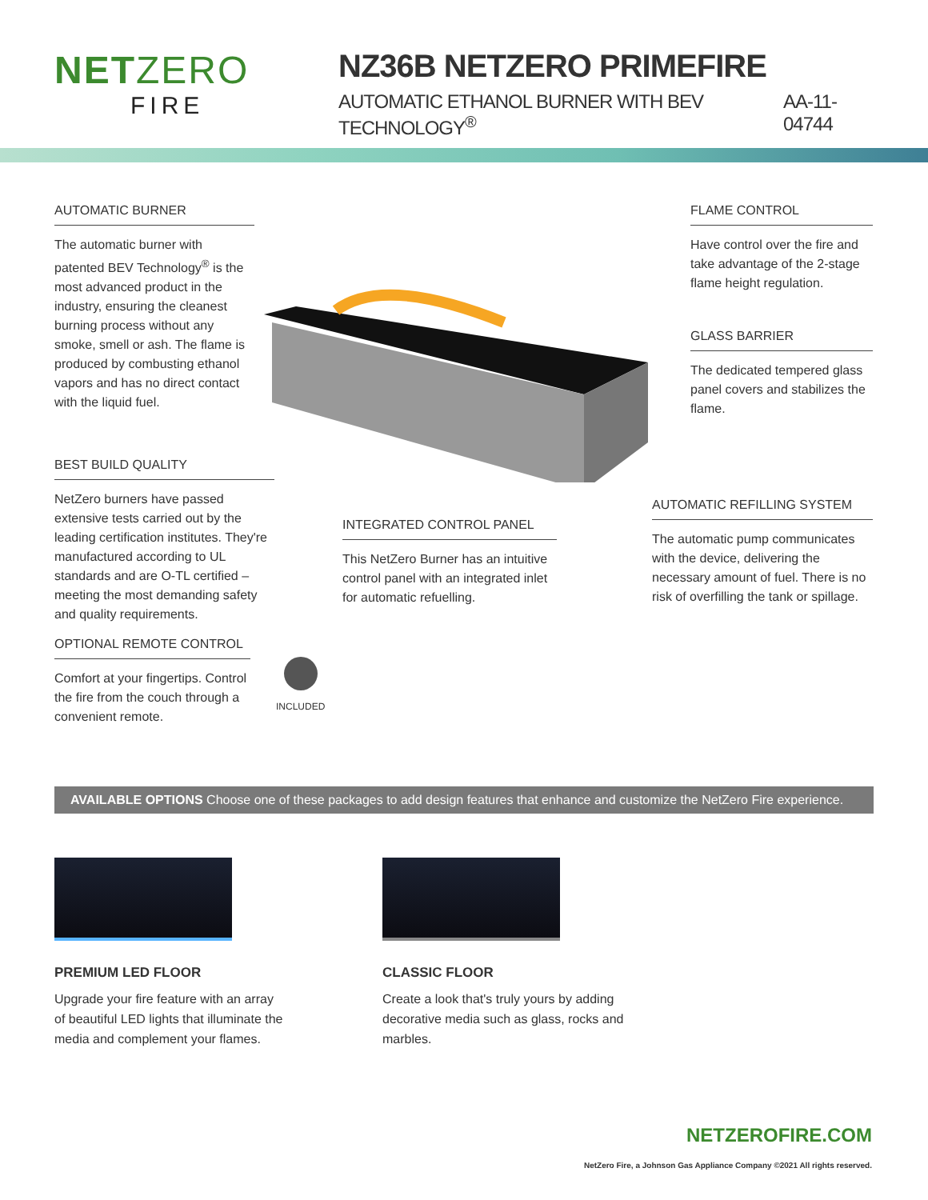NETZERO
FIRE
NZ36B NETZERO PRIMEFIRE
AUTOMATIC ETHANOL BURNER WITH BEV TECHNOLOGY<sup>®</sup> AA-11-04744
AUTOMATIC BURNER
The automatic burner with patented BEV Technology<sup>®</sup> is the most advanced product in the industry, ensuring the cleanest burning process without any smoke, smell or ash. The flame is produced by combusting ethanol vapors and has no direct contact with the liquid fuel.
FLAME CONTROL
Have control over the fire and take advantage of the 2-stage flame height regulation.
GLASS BARRIER
The dedicated tempered glass panel covers and stabilizes the flame.
BEST BUILD QUALITY
NetZero burners have passed extensive tests carried out by the leading certification institutes. They're manufactured according to UL standards and are O-TL certified – meeting the most demanding safety and quality requirements.
INTEGRATED CONTROL PANEL
This NetZero Burner has an intuitive control panel with an integrated inlet for automatic refuelling.
AUTOMATIC REFILLING SYSTEM
The automatic pump communicates with the device, delivering the necessary amount of fuel. There is no risk of overfilling the tank or spillage.
OPTIONAL REMOTE CONTROL
Comfort at your fingertips. Control the fire from the couch through a convenient remote.
INCLUDED
AVAILABLE OPTIONS Choose one of these packages to add design features that enhance and customize the NetZero Fire experience.
PREMIUM LED FLOOR
Upgrade your fire feature with an array of beautiful LED lights that illuminate the media and complement your flames.
CLASSIC FLOOR
Create a look that's truly yours by adding decorative media such as glass, rocks and marbles.
NETZEROFIRE.COM
NetZero Fire, a Johnson Gas Appliance Company ©2021 All rights reserved.